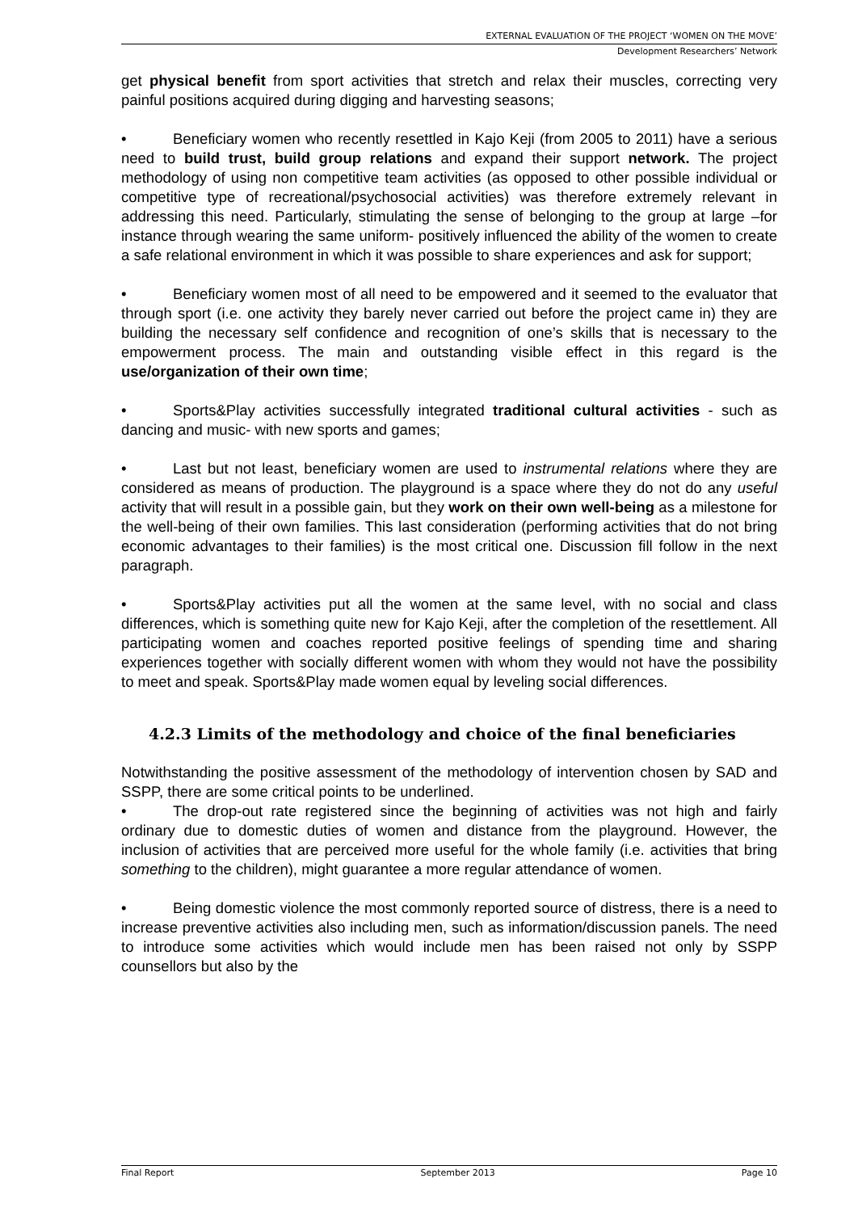EXTERNAL EVALUATION OF THE PROJECT ‘WOMEN ON THE MOVE’
Development Researchers’ Network
get physical benefit from sport activities that stretch and relax their muscles, correcting very painful positions acquired during digging and harvesting seasons;
• Beneficiary women who recently resettled in Kajo Keji (from 2005 to 2011) have a serious need to build trust, build group relations and expand their support network. The project methodology of using non competitive team activities (as opposed to other possible individual or competitive type of recreational/psychosocial activities) was therefore extremely relevant in addressing this need. Particularly, stimulating the sense of belonging to the group at large –for instance through wearing the same uniform- positively influenced the ability of the women to create a safe relational environment in which it was possible to share experiences and ask for support;
• Beneficiary women most of all need to be empowered and it seemed to the evaluator that through sport (i.e. one activity they barely never carried out before the project came in) they are building the necessary self confidence and recognition of one’s skills that is necessary to the empowerment process. The main and outstanding visible effect in this regard is the use/organization of their own time;
• Sports&Play activities successfully integrated traditional cultural activities - such as dancing and music- with new sports and games;
• Last but not least, beneficiary women are used to instrumental relations where they are considered as means of production. The playground is a space where they do not do any useful activity that will result in a possible gain, but they work on their own well-being as a milestone for the well-being of their own families. This last consideration (performing activities that do not bring economic advantages to their families) is the most critical one. Discussion fill follow in the next paragraph.
• Sports&Play activities put all the women at the same level, with no social and class differences, which is something quite new for Kajo Keji, after the completion of the resettlement. All participating women and coaches reported positive feelings of spending time and sharing experiences together with socially different women with whom they would not have the possibility to meet and speak. Sports&Play made women equal by leveling social differences.
4.2.3 Limits of the methodology and choice of the final beneficiaries
Notwithstanding the positive assessment of the methodology of intervention chosen by SAD and SSPP, there are some critical points to be underlined.
• The drop-out rate registered since the beginning of activities was not high and fairly ordinary due to domestic duties of women and distance from the playground. However, the inclusion of activities that are perceived more useful for the whole family (i.e. activities that bring something to the children), might guarantee a more regular attendance of women.
• Being domestic violence the most commonly reported source of distress, there is a need to increase preventive activities also including men, such as information/discussion panels. The need to introduce some activities which would include men has been raised not only by SSPP counsellors but also by the
Final Report September 2013 Page 10